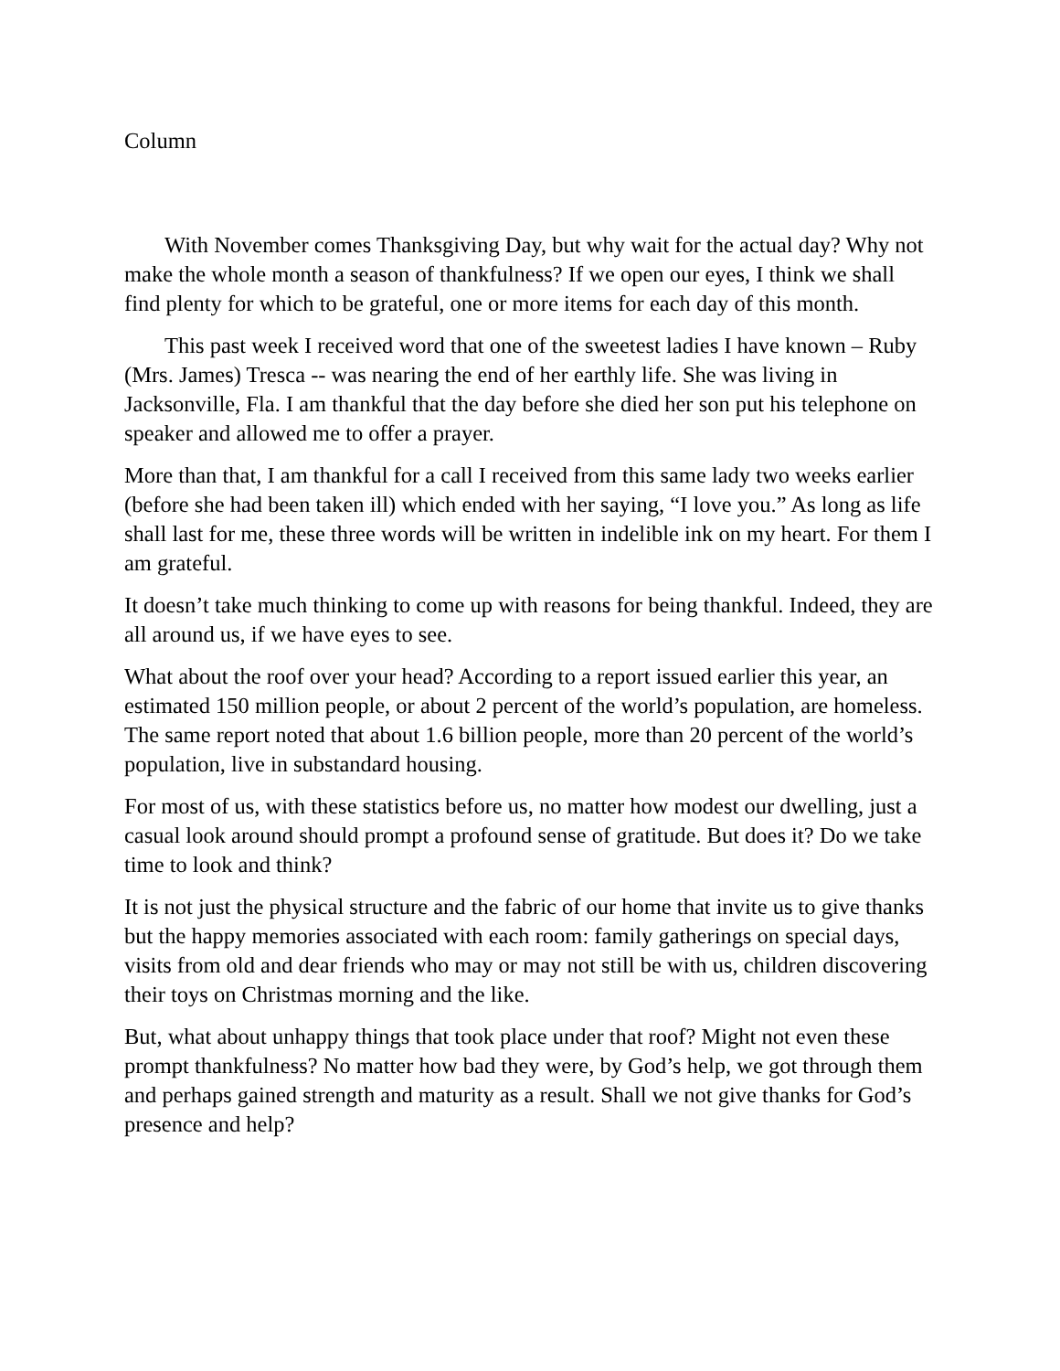Column
With November comes Thanksgiving Day, but why wait for the actual day? Why not make the whole month a season of thankfulness? If we open our eyes, I think we shall find plenty for which to be grateful, one or more items for each day of this month.
This past week I received word that one of the sweetest ladies I have known – Ruby (Mrs. James) Tresca -- was nearing the end of her earthly life. She was living in Jacksonville, Fla. I am thankful that the day before she died her son put his telephone on speaker and allowed me to offer a prayer.
More than that, I am thankful for a call I received from this same lady two weeks earlier (before she had been taken ill) which ended with her saying, “I love you.” As long as life shall last for me, these three words will be written in indelible ink on my heart. For them I am grateful.
It doesn’t take much thinking to come up with reasons for being thankful. Indeed, they are all around us, if we have eyes to see.
What about the roof over your head? According to a report issued earlier this year, an estimated 150 million people, or about 2 percent of the world’s population, are homeless. The same report noted that about 1.6 billion people, more than 20 percent of the world’s population, live in substandard housing.
For most of us, with these statistics before us, no matter how modest our dwelling, just a casual look around should prompt a profound sense of gratitude. But does it? Do we take time to look and think?
It is not just the physical structure and the fabric of our home that invite us to give thanks but the happy memories associated with each room: family gatherings on special days, visits from old and dear friends who may or may not still be with us, children discovering their toys on Christmas morning and the like.
But, what about unhappy things that took place under that roof? Might not even these prompt thankfulness? No matter how bad they were, by God’s help, we got through them and perhaps gained strength and maturity as a result. Shall we not give thanks for God’s presence and help?